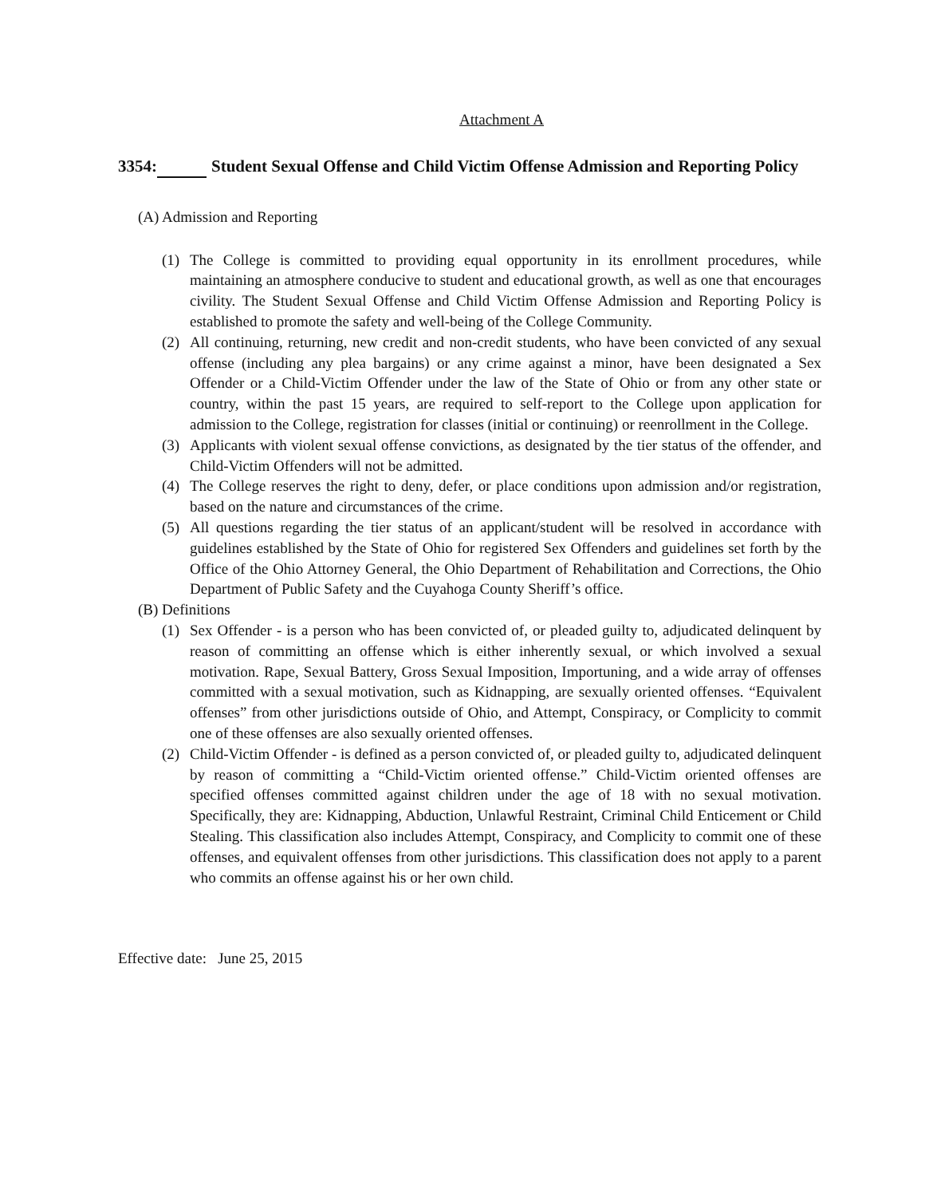Attachment A
3354: Student Sexual Offense and Child Victim Offense Admission and Reporting Policy
(A) Admission and Reporting
(1) The College is committed to providing equal opportunity in its enrollment procedures, while maintaining an atmosphere conducive to student and educational growth, as well as one that encourages civility. The Student Sexual Offense and Child Victim Offense Admission and Reporting Policy is established to promote the safety and well-being of the College Community.
(2) All continuing, returning, new credit and non-credit students, who have been convicted of any sexual offense (including any plea bargains) or any crime against a minor, have been designated a Sex Offender or a Child-Victim Offender under the law of the State of Ohio or from any other state or country, within the past 15 years, are required to self-report to the College upon application for admission to the College, registration for classes (initial or continuing) or reenrollment in the College.
(3) Applicants with violent sexual offense convictions, as designated by the tier status of the offender, and Child-Victim Offenders will not be admitted.
(4) The College reserves the right to deny, defer, or place conditions upon admission and/or registration, based on the nature and circumstances of the crime.
(5) All questions regarding the tier status of an applicant/student will be resolved in accordance with guidelines established by the State of Ohio for registered Sex Offenders and guidelines set forth by the Office of the Ohio Attorney General, the Ohio Department of Rehabilitation and Corrections, the Ohio Department of Public Safety and the Cuyahoga County Sheriff’s office.
(B) Definitions
(1) Sex Offender - is a person who has been convicted of, or pleaded guilty to, adjudicated delinquent by reason of committing an offense which is either inherently sexual, or which involved a sexual motivation. Rape, Sexual Battery, Gross Sexual Imposition, Importuning, and a wide array of offenses committed with a sexual motivation, such as Kidnapping, are sexually oriented offenses. “Equivalent offenses” from other jurisdictions outside of Ohio, and Attempt, Conspiracy, or Complicity to commit one of these offenses are also sexually oriented offenses.
(2) Child-Victim Offender - is defined as a person convicted of, or pleaded guilty to, adjudicated delinquent by reason of committing a “Child-Victim oriented offense.” Child-Victim oriented offenses are specified offenses committed against children under the age of 18 with no sexual motivation. Specifically, they are: Kidnapping, Abduction, Unlawful Restraint, Criminal Child Enticement or Child Stealing. This classification also includes Attempt, Conspiracy, and Complicity to commit one of these offenses, and equivalent offenses from other jurisdictions. This classification does not apply to a parent who commits an offense against his or her own child.
Effective date: June 25, 2015